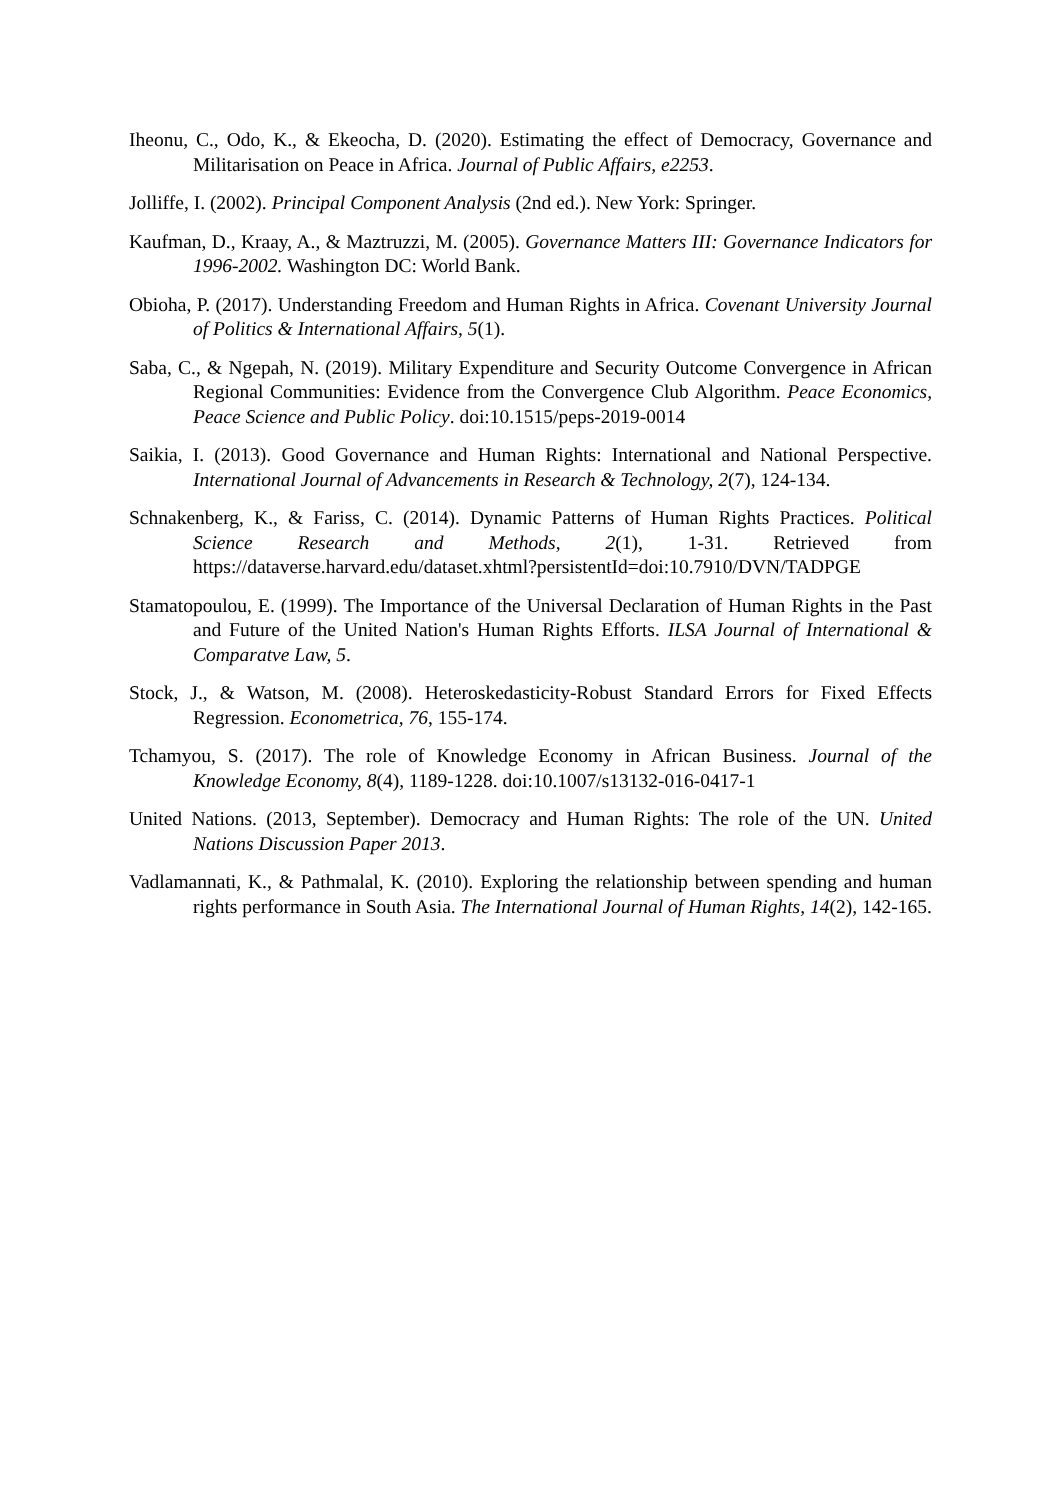Iheonu, C., Odo, K., & Ekeocha, D. (2020). Estimating the effect of Democracy, Governance and Militarisation on Peace in Africa. Journal of Public Affairs, e2253.
Jolliffe, I. (2002). Principal Component Analysis (2nd ed.). New York: Springer.
Kaufman, D., Kraay, A., & Maztruzzi, M. (2005). Governance Matters III: Governance Indicators for 1996-2002. Washington DC: World Bank.
Obioha, P. (2017). Understanding Freedom and Human Rights in Africa. Covenant University Journal of Politics & International Affairs, 5(1).
Saba, C., & Ngepah, N. (2019). Military Expenditure and Security Outcome Convergence in African Regional Communities: Evidence from the Convergence Club Algorithm. Peace Economics, Peace Science and Public Policy. doi:10.1515/peps-2019-0014
Saikia, I. (2013). Good Governance and Human Rights: International and National Perspective. International Journal of Advancements in Research & Technology, 2(7), 124-134.
Schnakenberg, K., & Fariss, C. (2014). Dynamic Patterns of Human Rights Practices. Political Science Research and Methods, 2(1), 1-31. Retrieved from https://dataverse.harvard.edu/dataset.xhtml?persistentId=doi:10.7910/DVN/TADPGE
Stamatopoulou, E. (1999). The Importance of the Universal Declaration of Human Rights in the Past and Future of the United Nation's Human Rights Efforts. ILSA Journal of International & Comparatve Law, 5.
Stock, J., & Watson, M. (2008). Heteroskedasticity-Robust Standard Errors for Fixed Effects Regression. Econometrica, 76, 155-174.
Tchamyou, S. (2017). The role of Knowledge Economy in African Business. Journal of the Knowledge Economy, 8(4), 1189-1228. doi:10.1007/s13132-016-0417-1
United Nations. (2013, September). Democracy and Human Rights: The role of the UN. United Nations Discussion Paper 2013.
Vadlamannati, K., & Pathmalal, K. (2010). Exploring the relationship between spending and human rights performance in South Asia. The International Journal of Human Rights, 14(2), 142-165.